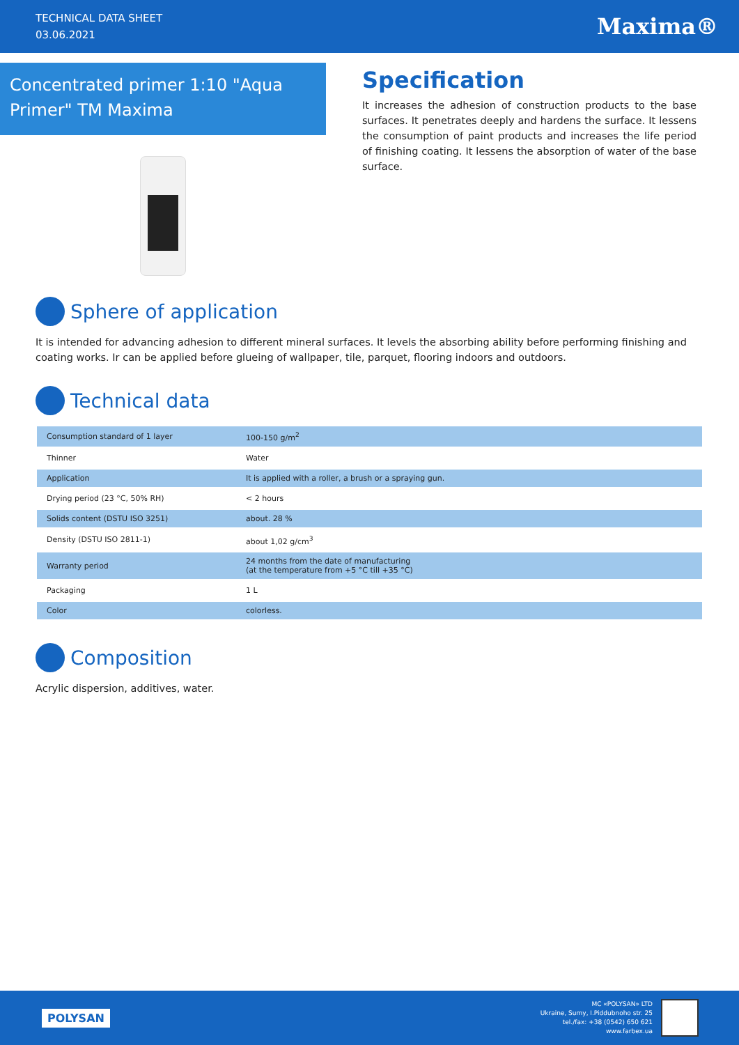TECHNICAL DATA SHEET
03.06.2021
Maxima®
Concentrated primer 1:10 "Aqua Primer" TM Maxima
Specification
It increases the adhesion of construction products to the base surfaces. It penetrates deeply and hardens the surface. It lessens the consumption of paint products and increases the life period of finishing coating. It lessens the absorption of water of the base surface.
Sphere of application
It is intended for advancing adhesion to different mineral surfaces. It levels the absorbing ability before performing finishing and coating works. Ir can be applied before glueing of wallpaper, tile, parquet, flooring indoors and outdoors.
Technical data
| Consumption standard of 1 layer | 100-150 g/m<sup>2</sup> |
| Thinner | Water |
| Application | It is applied with a roller, a brush or a spraying gun. |
| Drying period (23 °C, 50% RH) | < 2 hours |
| Solids content (DSTU ISO 3251) | about. 28 % |
| Density (DSTU ISO 2811-1) | about 1,02 g/cm<sup>3</sup> |
| Warranty period | 24 months from the date of manufacturing (at the temperature from +5 °C till +35 °C) |
| Packaging | 1 L |
| Color | colorless. |
Composition
Acrylic dispersion, additives, water.
POLYSAN
MC «POLYSAN» LTD
Ukraine, Sumy, I.Piddubnoho str. 25
tel./fax: +38 (0542) 650 621
www.farbex.ua